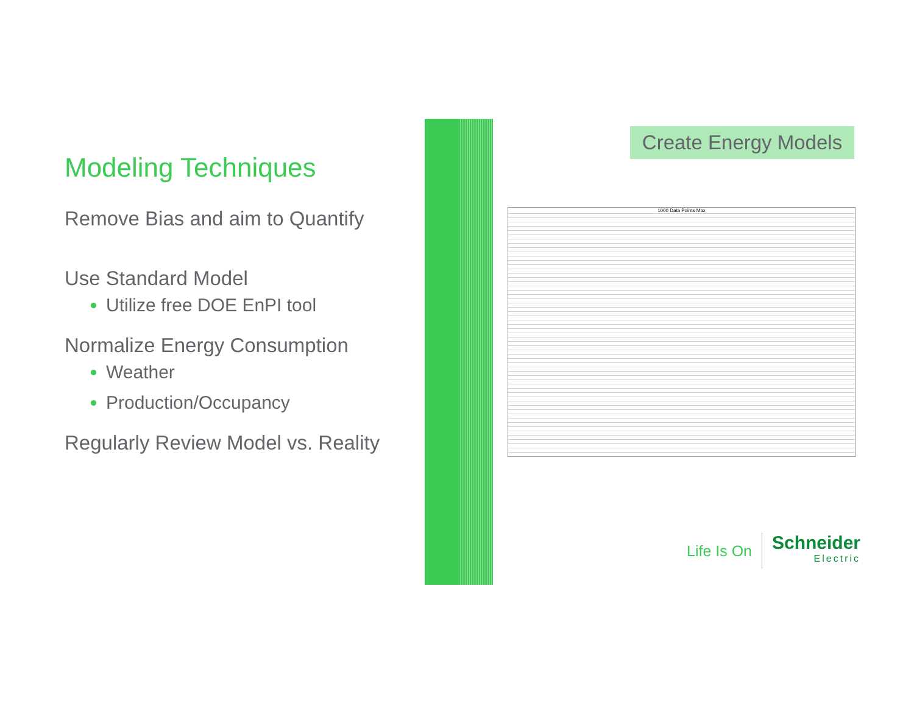Modeling Techniques
Remove Bias and aim to Quantify
Use Standard Model
Utilize free DOE EnPI tool
Normalize Energy Consumption
Weather
Production/Occupancy
Regularly Review Model vs. Reality
Create Energy Models
1000 Data Points Max
Life Is On
Schneider
Electric